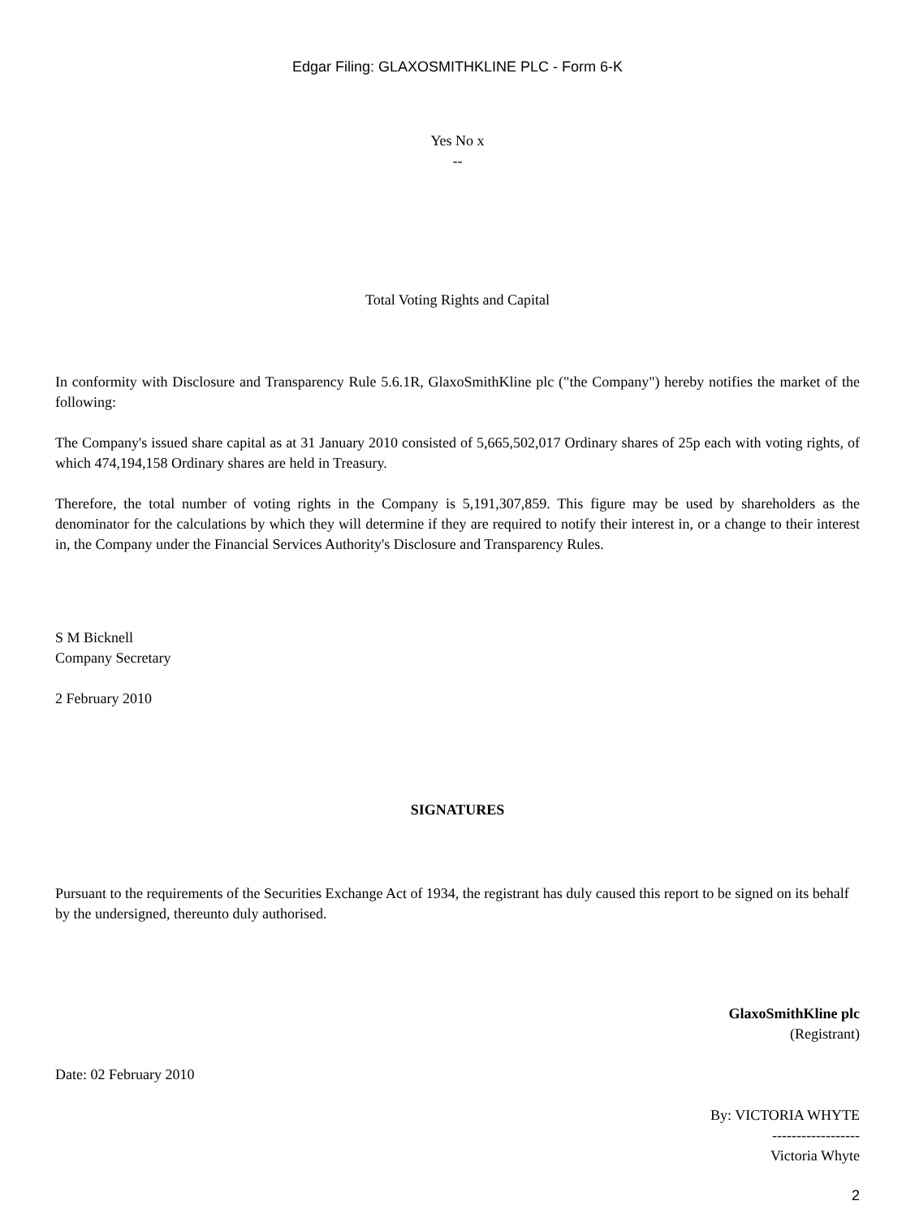Edgar Filing: GLAXOSMITHKLINE PLC - Form 6-K
Yes No x
--
Total Voting Rights and Capital
In conformity with Disclosure and Transparency Rule 5.6.1R, GlaxoSmithKline plc ("the Company") hereby notifies the market of the following:
The Company's issued share capital as at 31 January 2010 consisted of 5,665,502,017 Ordinary shares of 25p each with voting rights, of which 474,194,158 Ordinary shares are held in Treasury.
Therefore, the total number of voting rights in the Company is 5,191,307,859. This figure may be used by shareholders as the denominator for the calculations by which they will determine if they are required to notify their interest in, or a change to their interest in, the Company under the Financial Services Authority's Disclosure and Transparency Rules.
S M Bicknell
Company Secretary
2 February 2010
SIGNATURES
Pursuant to the requirements of the Securities Exchange Act of 1934, the registrant has duly caused this report to be signed on its behalf by the undersigned, thereunto duly authorised.
GlaxoSmithKline plc
(Registrant)
Date: 02 February 2010
By: VICTORIA WHYTE
------------------
Victoria Whyte
2